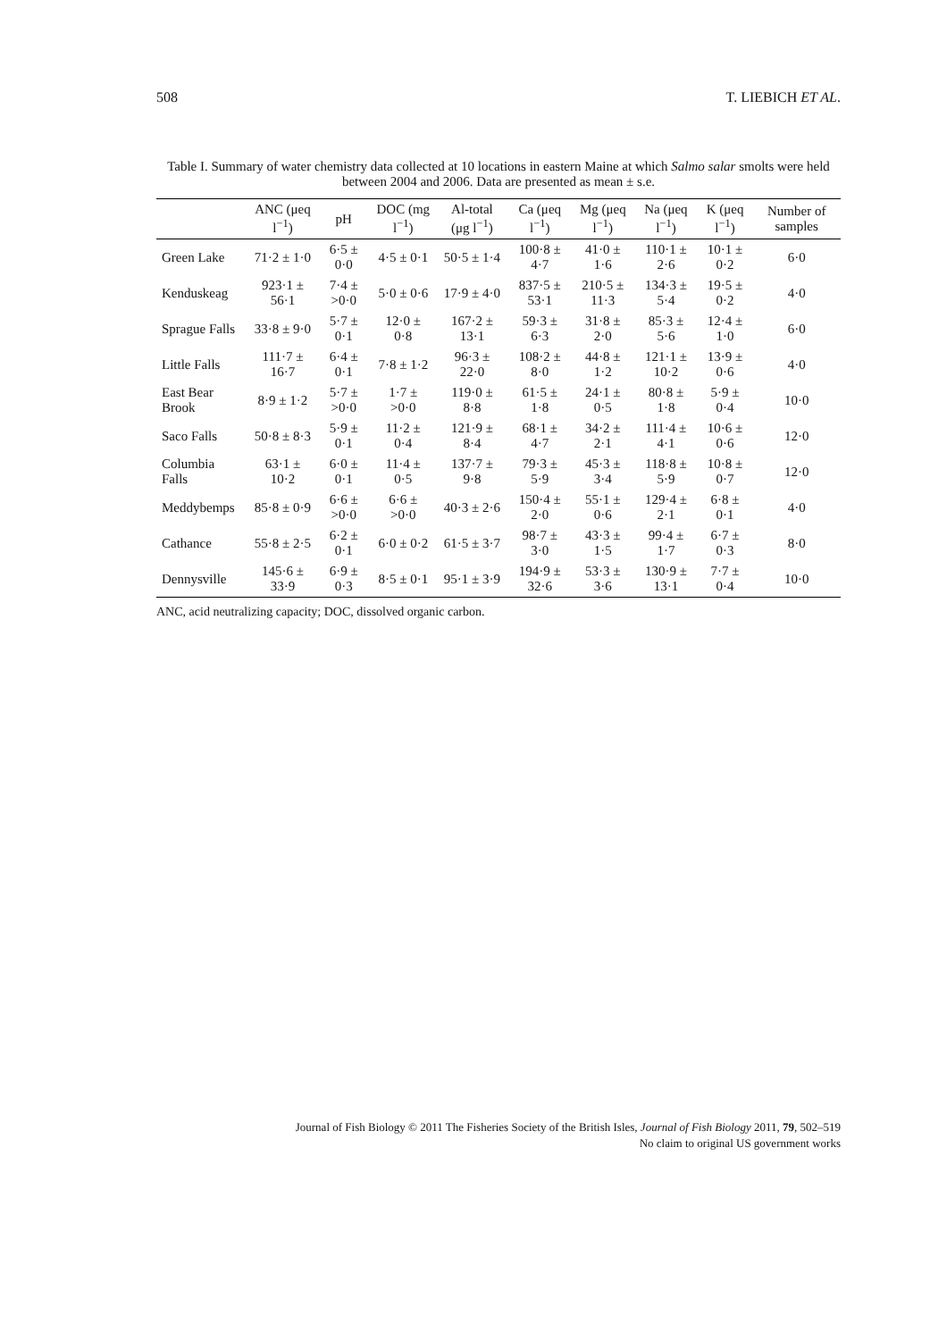508 T. LIEBICH ET AL.
Table I. Summary of water chemistry data collected at 10 locations in eastern Maine at which Salmo salar smolts were held between 2004 and 2006. Data are presented as mean ± s.e.
| | ANC (μeq l<sup>−1</sup>) | pH | DOC (mg l<sup>−1</sup>) | Al-total (μg l<sup>−1</sup>) | Ca (μeq l<sup>−1</sup>) | Mg (μeq l<sup>−1</sup>) | Na (μeq l<sup>−1</sup>) | K (μeq l<sup>−1</sup>) | Number of samples |
| --- | --- | --- | --- | --- | --- | --- | --- | --- | --- |
| Green Lake | 71·2 ± 1·0 | 6·5 ± 0·0 | 4·5 ± 0·1 | 50·5 ± 1·4 | 100·8 ± 4·7 | 41·0 ± 1·6 | 110·1 ± 2·6 | 10·1 ± 0·2 | 6·0 |
| Kenduskeag | 923·1 ± 56·1 | 7·4 ± >0·0 | 5·0 ± 0·6 | 17·9 ± 4·0 | 837·5 ± 53·1 | 210·5 ± 11·3 | 134·3 ± 5·4 | 19·5 ± 0·2 | 4·0 |
| Sprague Falls | 33·8 ± 9·0 | 5·7 ± 0·1 | 12·0 ± 0·8 | 167·2 ± 13·1 | 59·3 ± 6·3 | 31·8 ± 2·0 | 85·3 ± 5·6 | 12·4 ± 1·0 | 6·0 |
| Little Falls | 111·7 ± 16·7 | 6·4 ± 0·1 | 7·8 ± 1·2 | 96·3 ± 22·0 | 108·2 ± 8·0 | 44·8 ± 1·2 | 121·1 ± 10·2 | 13·9 ± 0·6 | 4·0 |
| East Bear Brook | 8·9 ± 1·2 | 5·7 ± >0·0 | 1·7 ± >0·0 | 119·0 ± 8·8 | 61·5 ± 1·8 | 24·1 ± 0·5 | 80·8 ± 1·8 | 5·9 ± 0·4 | 10·0 |
| Saco Falls | 50·8 ± 8·3 | 5·9 ± 0·1 | 11·2 ± 0·4 | 121·9 ± 8·4 | 68·1 ± 4·7 | 34·2 ± 2·1 | 111·4 ± 4·1 | 10·6 ± 0·6 | 12·0 |
| Columbia Falls | 63·1 ± 10·2 | 6·0 ± 0·1 | 11·4 ± 0·5 | 137·7 ± 9·8 | 79·3 ± 5·9 | 45·3 ± 3·4 | 118·8 ± 5·9 | 10·8 ± 0·7 | 12·0 |
| Meddybemps | 85·8 ± 0·9 | 6·6 ± >0·0 | 6·6 ± >0·0 | 40·3 ± 2·6 | 150·4 ± 2·0 | 55·1 ± 0·6 | 129·4 ± 2·1 | 6·8 ± 0·1 | 4·0 |
| Cathance | 55·8 ± 2·5 | 6·2 ± 0·1 | 6·0 ± 0·2 | 61·5 ± 3·7 | 98·7 ± 3·0 | 43·3 ± 1·5 | 99·4 ± 1·7 | 6·7 ± 0·3 | 8·0 |
| Dennysville | 145·6 ± 33·9 | 6·9 ± 0·3 | 8·5 ± 0·1 | 95·1 ± 3·9 | 194·9 ± 32·6 | 53·3 ± 3·6 | 130·9 ± 13·1 | 7·7 ± 0·4 | 10·0 |
ANC, acid neutralizing capacity; DOC, dissolved organic carbon.
Journal of Fish Biology © 2011 The Fisheries Society of the British Isles, Journal of Fish Biology 2011, 79, 502–519
No claim to original US government works